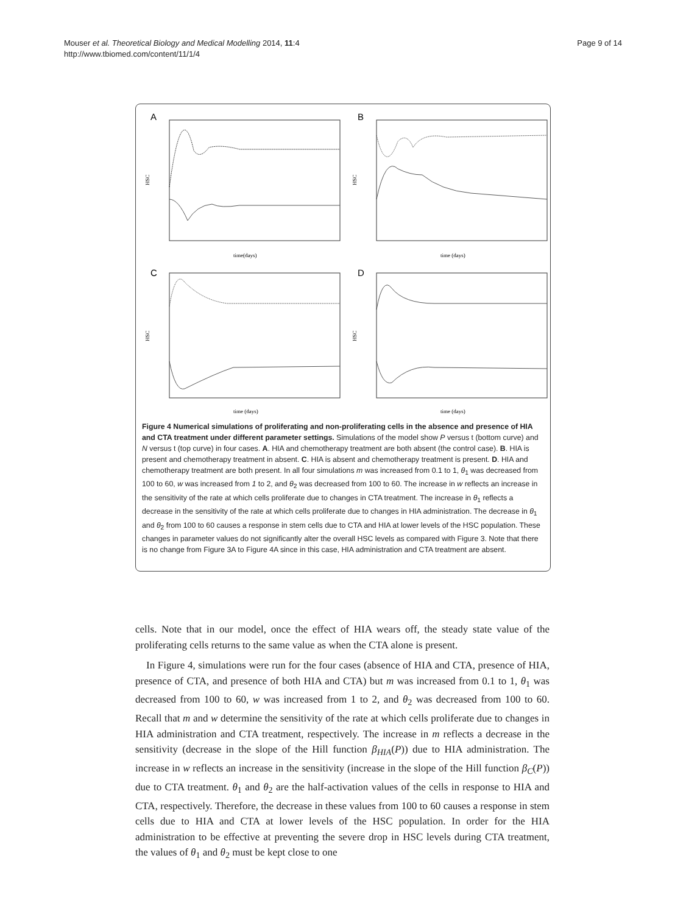Mouser et al. Theoretical Biology and Medical Modelling 2014, 11:4
http://www.tbiomed.com/content/11/1/4
Page 9 of 14
A
HSC
time(days)
B
HSC
time (days)
C
HSC
time (days)
D
HSC
time (days)
Figure 4 Numerical simulations of proliferating and non-proliferating cells in the absence and presence of HIA and CTA treatment under different parameter settings. Simulations of the model show P versus t (bottom curve) and N versus t (top curve) in four cases. A. HIA and chemotherapy treatment are both absent (the control case). B. HIA is present and chemotherapy treatment in absent. C. HIA is absent and chemotherapy treatment is present. D. HIA and chemotherapy treatment are both present. In all four simulations m was increased from 0.1 to 1, θ<sub>1</sub> was decreased from 100 to 60, w was increased from 1 to 2, and θ<sub>2</sub> was decreased from 100 to 60. The increase in w reflects an increase in the sensitivity of the rate at which cells proliferate due to changes in CTA treatment. The increase in θ<sub>1</sub> reflects a decrease in the sensitivity of the rate at which cells proliferate due to changes in HIA administration. The decrease in θ<sub>1</sub> and θ<sub>2</sub> from 100 to 60 causes a response in stem cells due to CTA and HIA at lower levels of the HSC population. These changes in parameter values do not significantly alter the overall HSC levels as compared with Figure 3. Note that there is no change from Figure 3A to Figure 4A since in this case, HIA administration and CTA treatment are absent.
cells. Note that in our model, once the effect of HIA wears off, the steady state value of the proliferating cells returns to the same value as when the CTA alone is present.
In Figure 4, simulations were run for the four cases (absence of HIA and CTA, presence of HIA, presence of CTA, and presence of both HIA and CTA) but m was increased from 0.1 to 1, θ<sub>1</sub> was decreased from 100 to 60, w was increased from 1 to 2, and θ<sub>2</sub> was decreased from 100 to 60. Recall that m and w determine the sensitivity of the rate at which cells proliferate due to changes in HIA administration and CTA treatment, respectively. The increase in m reflects a decrease in the sensitivity (decrease in the slope of the Hill function β<sub>HIA</sub>(P)) due to HIA administration. The increase in w reflects an increase in the sensitivity (increase in the slope of the Hill function β<sub>C</sub>(P)) due to CTA treatment. θ<sub>1</sub> and θ<sub>2</sub> are the half-activation values of the cells in response to HIA and CTA, respectively. Therefore, the decrease in these values from 100 to 60 causes a response in stem cells due to HIA and CTA at lower levels of the HSC population. In order for the HIA administration to be effective at preventing the severe drop in HSC levels during CTA treatment, the values of θ<sub>1</sub> and θ<sub>2</sub> must be kept close to one